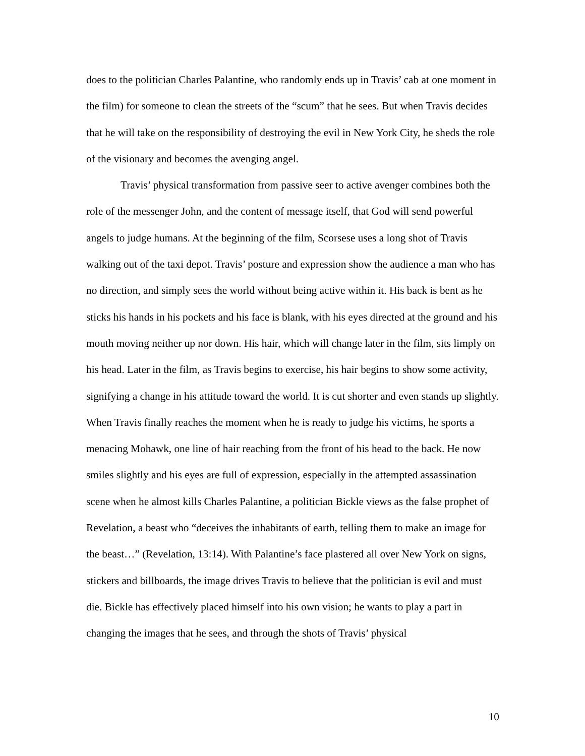does to the politician Charles Palantine, who randomly ends up in Travis’ cab at one moment in the film) for someone to clean the streets of the “scum” that he sees. But when Travis decides that he will take on the responsibility of destroying the evil in New York City, he sheds the role of the visionary and becomes the avenging angel.
Travis’ physical transformation from passive seer to active avenger combines both the role of the messenger John, and the content of message itself, that God will send powerful angels to judge humans. At the beginning of the film, Scorsese uses a long shot of Travis walking out of the taxi depot. Travis’ posture and expression show the audience a man who has no direction, and simply sees the world without being active within it. His back is bent as he sticks his hands in his pockets and his face is blank, with his eyes directed at the ground and his mouth moving neither up nor down. His hair, which will change later in the film, sits limply on his head. Later in the film, as Travis begins to exercise, his hair begins to show some activity, signifying a change in his attitude toward the world. It is cut shorter and even stands up slightly. When Travis finally reaches the moment when he is ready to judge his victims, he sports a menacing Mohawk, one line of hair reaching from the front of his head to the back. He now smiles slightly and his eyes are full of expression, especially in the attempted assassination scene when he almost kills Charles Palantine, a politician Bickle views as the false prophet of Revelation, a beast who “deceives the inhabitants of earth, telling them to make an image for the beast…” (Revelation, 13:14). With Palantine’s face plastered all over New York on signs, stickers and billboards, the image drives Travis to believe that the politician is evil and must die. Bickle has effectively placed himself into his own vision; he wants to play a part in changing the images that he sees, and through the shots of Travis’ physical
10